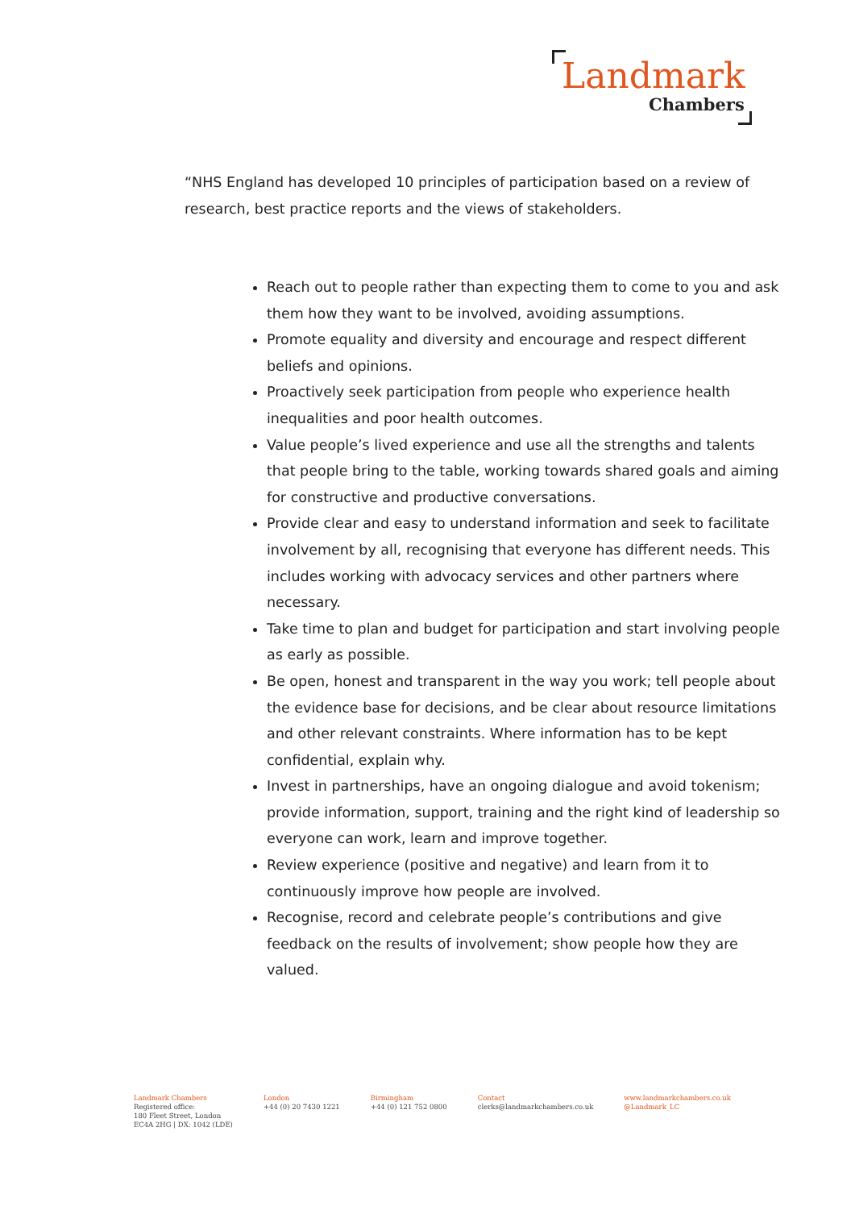Landmark
Chambers
“NHS England has developed 10 principles of participation based on a review of research, best practice reports and the views of stakeholders.
Reach out to people rather than expecting them to come to you and ask them how they want to be involved, avoiding assumptions.
Promote equality and diversity and encourage and respect different beliefs and opinions.
Proactively seek participation from people who experience health inequalities and poor health outcomes.
Value people’s lived experience and use all the strengths and talents that people bring to the table, working towards shared goals and aiming for constructive and productive conversations.
Provide clear and easy to understand information and seek to facilitate involvement by all, recognising that everyone has different needs. This includes working with advocacy services and other partners where necessary.
Take time to plan and budget for participation and start involving people as early as possible.
Be open, honest and transparent in the way you work; tell people about the evidence base for decisions, and be clear about resource limitations and other relevant constraints. Where information has to be kept confidential, explain why.
Invest in partnerships, have an ongoing dialogue and avoid tokenism; provide information, support, training and the right kind of leadership so everyone can work, learn and improve together.
Review experience (positive and negative) and learn from it to continuously improve how people are involved.
Recognise, record and celebrate people’s contributions and give feedback on the results of involvement; show people how they are valued.
Landmark Chambers
Registered office:
180 Fleet Street, London
EC4A 2HG | DX: 1042 (LDE)
London
+44 (0) 20 7430 1221
Birmingham
+44 (0) 121 752 0800
Contact
clerks@landmarkchambers.co.uk
www.landmarkchambers.co.uk
@Landmark_LC